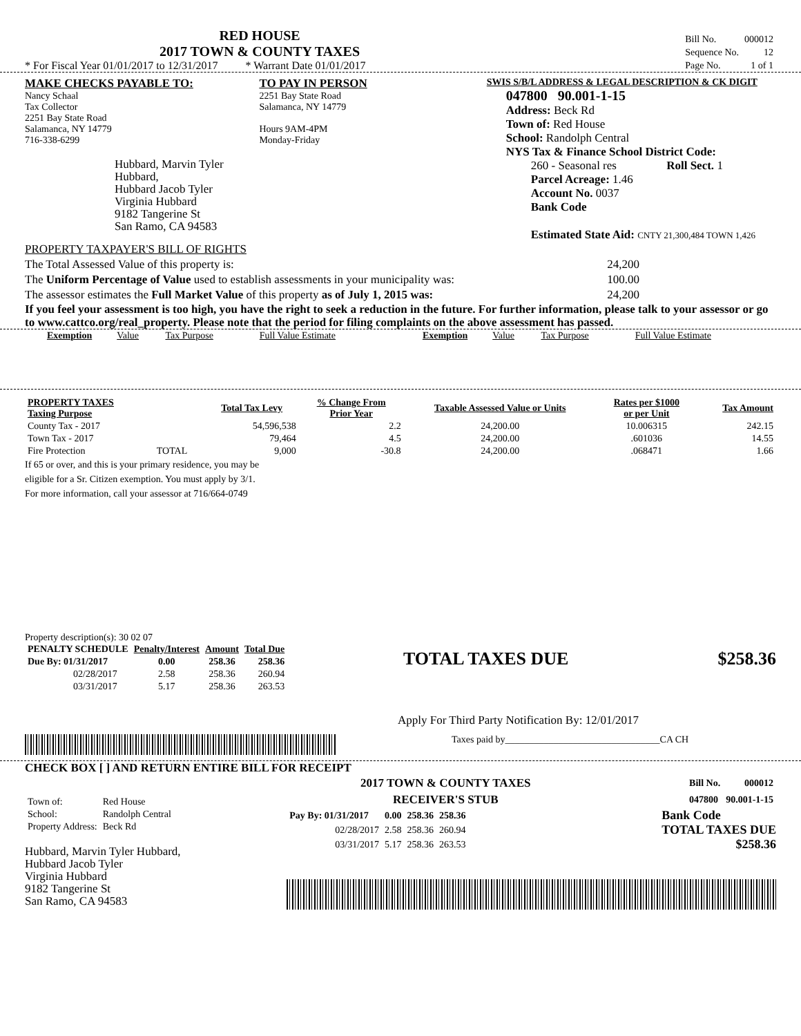RED HOUSE
2017 TOWN & COUNTY TAXES
* For Fiscal Year 01/01/2017 to 12/31/2017 * Warrant Date 01/01/2017
| Bill No. | 000012 |
| Sequence No. | 12 |
| Page No. | 1 of 1 |
MAKE CHECKS PAYABLE TO:
Nancy Schaal
Tax Collector
2251 Bay State Road
Salamanca, NY 14779
716-338-6299
Hubbard, Marvin Tyler Hubbard,
Hubbard Jacob Tyler
Virginia Hubbard
9182 Tangerine St
San Ramo, CA 94583
TO PAY IN PERSON
2251 Bay State Road
Salamanca, NY 14779
Hours 9AM-4PM
Monday-Friday
SWIS S/B/L ADDRESS & LEGAL DESCRIPTION & CK DIGIT
047800 90.001-1-15
Address: Beck Rd
Town of: Red House
School: Randolph Central
NYS Tax & Finance School District Code:
260 - Seasonal res Roll Sect. 1
Parcel Acreage: 1.46
Account No. 0037
Bank Code
Estimated State Aid: CNTY 21,300,484 TOWN 1,426
PROPERTY TAXPAYER'S BILL OF RIGHTS
The Total Assessed Value of this property is: 24,200
The Uniform Percentage of Value used to establish assessments in your municipality was: 100.00
The assessor estimates the Full Market Value of this property as of July 1, 2015 was: 24,200
If you feel your assessment is too high, you have the right to seek a reduction in the future. For further information, please talk to your assessor or go to www.cattco.org/real_property. Please note that the period for filing complaints on the above assessment has passed.
| Exemption | Value | Tax Purpose | Full Value Estimate | Exemption | Value | Tax Purpose | Full Value Estimate |
| PROPERTY TAXES Taxing Purpose | | Total Tax Levy | % Change From Prior Year | Taxable Assessed Value or Units | Rates per $1000 or per Unit | Tax Amount |
| --- | --- | --- | --- | --- | --- | --- |
| County Tax - 2017 | | 54,596,538 | 2.2 | 24,200.00 | 10.006315 | 242.15 |
| Town Tax - 2017 | | 79,464 | 4.5 | 24,200.00 | .601036 | 14.55 |
| Fire Protection | TOTAL | 9,000 | -30.8 | 24,200.00 | .068471 | 1.66 |
If 65 or over, and this is your primary residence, you may be
eligible for a Sr. Citizen exemption. You must apply by 3/1.
For more information, call your assessor at 716/664-0749
Property description(s): 30 02 07
| PENALTY SCHEDULE | Penalty/Interest | Amount | Total Due |
| --- | --- | --- | --- |
| Due By: 01/31/2017 | 0.00 | 258.36 | 258.36 |
| 02/28/2017 | 2.58 | 258.36 | 260.94 |
| 03/31/2017 | 5.17 | 258.36 | 263.53 |
TOTAL TAXES DUE $258.36
Apply For Third Party Notification By: 12/01/2017
Taxes paid by________________________________CA CH
CHECK BOX [ ] AND RETURN ENTIRE BILL FOR RECEIPT
| Town of: | Red House |
| School: | Randolph Central |
| Property Address: | Beck Rd |
Hubbard, Marvin Tyler Hubbard,
Hubbard Jacob Tyler
Virginia Hubbard
9182 Tangerine St
San Ramo, CA 94583
2017 TOWN & COUNTY TAXES
RECEIVER'S STUB
| Bill No. | 000012 |
| 047800 | 90.001-1-15 |
| Pay By: 01/31/2017 | 0.00 | 258.36 | 258.36 |
| 02/28/2017 | 2.58 | 258.36 | 260.94 |
| 03/31/2017 | 5.17 | 258.36 | 263.53 |
Bank Code
TOTAL TAXES DUE
$258.36